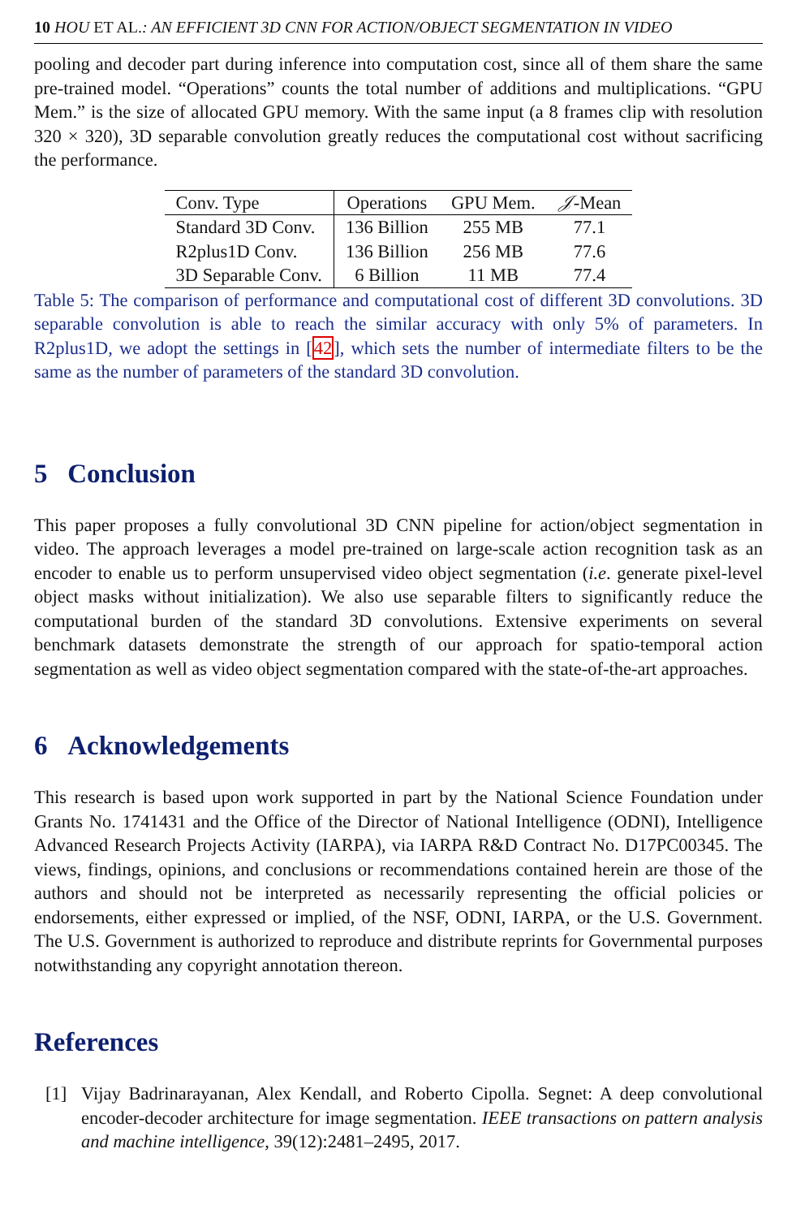10 HOU ET AL.: AN EFFICIENT 3D CNN FOR ACTION/OBJECT SEGMENTATION IN VIDEO
pooling and decoder part during inference into computation cost, since all of them share the same pre-trained model. “Operations” counts the total number of additions and multiplications. “GPU Mem.” is the size of allocated GPU memory. With the same input (a 8 frames clip with resolution 320 × 320), 3D separable convolution greatly reduces the computational cost without sacrificing the performance.
| Conv. Type | Operations | GPU Mem. | 𝒥 -Mean |
| --- | --- | --- | --- |
| Standard 3D Conv. | 136 Billion | 255 MB | 77.1 |
| R2plus1D Conv. | 136 Billion | 256 MB | 77.6 |
| 3D Separable Conv. | 6 Billion | 11 MB | 77.4 |
Table 5: The comparison of performance and computational cost of different 3D convolutions. 3D separable convolution is able to reach the similar accuracy with only 5% of parameters. In R2plus1D, we adopt the settings in [42], which sets the number of intermediate filters to be the same as the number of parameters of the standard 3D convolution.
5 Conclusion
This paper proposes a fully convolutional 3D CNN pipeline for action/object segmentation in video. The approach leverages a model pre-trained on large-scale action recognition task as an encoder to enable us to perform unsupervised video object segmentation (i.e. generate pixel-level object masks without initialization). We also use separable filters to significantly reduce the computational burden of the standard 3D convolutions. Extensive experiments on several benchmark datasets demonstrate the strength of our approach for spatio-temporal action segmentation as well as video object segmentation compared with the state-of-the-art approaches.
6 Acknowledgements
This research is based upon work supported in part by the National Science Foundation under Grants No. 1741431 and the Office of the Director of National Intelligence (ODNI), Intelligence Advanced Research Projects Activity (IARPA), via IARPA R&D Contract No. D17PC00345. The views, findings, opinions, and conclusions or recommendations contained herein are those of the authors and should not be interpreted as necessarily representing the official policies or endorsements, either expressed or implied, of the NSF, ODNI, IARPA, or the U.S. Government. The U.S. Government is authorized to reproduce and distribute reprints for Governmental purposes notwithstanding any copyright annotation thereon.
References
[1]
Vijay Badrinarayanan, Alex Kendall, and Roberto Cipolla. Segnet: A deep convolutional encoder-decoder architecture for image segmentation. IEEE transactions on pattern analysis and machine intelligence, 39(12):2481–2495, 2017.